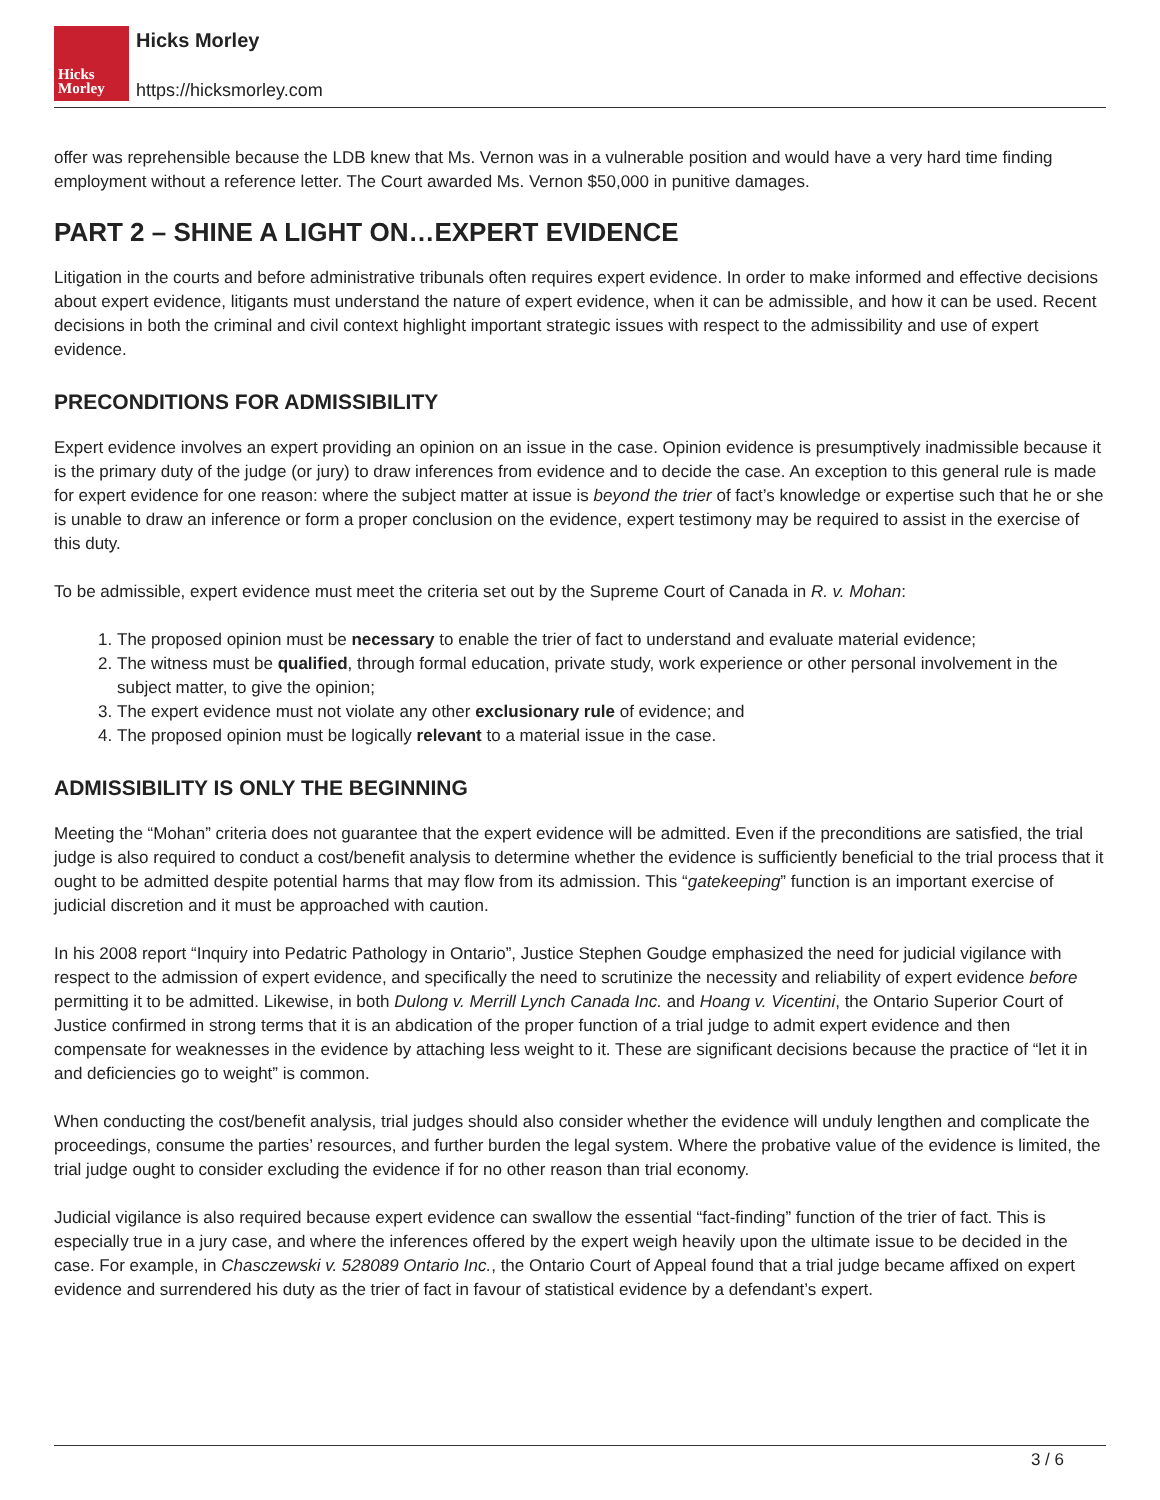Hicks
Morley
Hicks Morley
https://hicksmorley.com
offer was reprehensible because the LDB knew that Ms. Vernon was in a vulnerable position and would have a very hard time finding employment without a reference letter. The Court awarded Ms. Vernon $50,000 in punitive damages.
PART 2 – SHINE A LIGHT ON…EXPERT EVIDENCE
Litigation in the courts and before administrative tribunals often requires expert evidence. In order to make informed and effective decisions about expert evidence, litigants must understand the nature of expert evidence, when it can be admissible, and how it can be used. Recent decisions in both the criminal and civil context highlight important strategic issues with respect to the admissibility and use of expert evidence.
PRECONDITIONS FOR ADMISSIBILITY
Expert evidence involves an expert providing an opinion on an issue in the case. Opinion evidence is presumptively inadmissible because it is the primary duty of the judge (or jury) to draw inferences from evidence and to decide the case. An exception to this general rule is made for expert evidence for one reason: where the subject matter at issue is beyond the trier of fact’s knowledge or expertise such that he or she is unable to draw an inference or form a proper conclusion on the evidence, expert testimony may be required to assist in the exercise of this duty.
To be admissible, expert evidence must meet the criteria set out by the Supreme Court of Canada in R. v. Mohan:
1. The proposed opinion must be necessary to enable the trier of fact to understand and evaluate material evidence;
2. The witness must be qualified, through formal education, private study, work experience or other personal involvement in the subject matter, to give the opinion;
3. The expert evidence must not violate any other exclusionary rule of evidence; and
4. The proposed opinion must be logically relevant to a material issue in the case.
ADMISSIBILITY IS ONLY THE BEGINNING
Meeting the “Mohan” criteria does not guarantee that the expert evidence will be admitted. Even if the preconditions are satisfied, the trial judge is also required to conduct a cost/benefit analysis to determine whether the evidence is sufficiently beneficial to the trial process that it ought to be admitted despite potential harms that may flow from its admission. This “gatekeeping” function is an important exercise of judicial discretion and it must be approached with caution.
In his 2008 report “Inquiry into Pedatric Pathology in Ontario”, Justice Stephen Goudge emphasized the need for judicial vigilance with respect to the admission of expert evidence, and specifically the need to scrutinize the necessity and reliability of expert evidence before permitting it to be admitted. Likewise, in both Dulong v. Merrill Lynch Canada Inc. and Hoang v. Vicentini, the Ontario Superior Court of Justice confirmed in strong terms that it is an abdication of the proper function of a trial judge to admit expert evidence and then compensate for weaknesses in the evidence by attaching less weight to it. These are significant decisions because the practice of “let it in and deficiencies go to weight” is common.
When conducting the cost/benefit analysis, trial judges should also consider whether the evidence will unduly lengthen and complicate the proceedings, consume the parties’ resources, and further burden the legal system. Where the probative value of the evidence is limited, the trial judge ought to consider excluding the evidence if for no other reason than trial economy.
Judicial vigilance is also required because expert evidence can swallow the essential “fact-finding” function of the trier of fact. This is especially true in a jury case, and where the inferences offered by the expert weigh heavily upon the ultimate issue to be decided in the case. For example, in Chasczewski v. 528089 Ontario Inc., the Ontario Court of Appeal found that a trial judge became affixed on expert evidence and surrendered his duty as the trier of fact in favour of statistical evidence by a defendant’s expert.
3 / 6